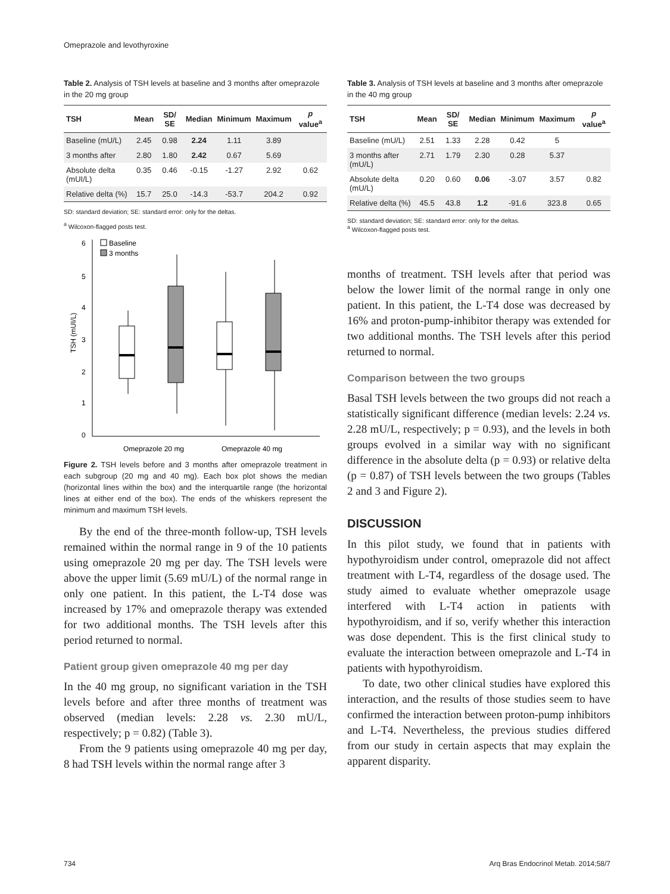Omeprazole and levothyroxine
Table 2. Analysis of TSH levels at baseline and 3 months after omeprazole in the 20 mg group
| TSH | Mean | SD/ SE | Median | Minimum | Maximum | p value<sup>a</sup> |
| --- | --- | --- | --- | --- | --- | --- |
| Baseline (mU/L) | 2.45 | 0.98 | 2.24 | 1.11 | 3.89 | |
| 3 months after | 2.80 | 1.80 | 2.42 | 0.67 | 5.69 | |
| Absolute delta (mUI/L) | 0.35 | 0.46 | -0.15 | -1.27 | 2.92 | 0.62 |
| Relative delta (%) | 15.7 | 25.0 | -14.3 | -53.7 | 204.2 | 0.92 |
SD: standard deviation; SE: standard error: only for the deltas.
<sup>a</sup> Wilcoxon-flagged posts test.
6
5
4
3
2
1
0
TSH (mUI/L)
Baseline
3 months
Omeprazole 20 mg
Omeprazole 40 mg
Figure 2. TSH levels before and 3 months after omeprazole treatment in each subgroup (20 mg and 40 mg). Each box plot shows the median (horizontal lines within the box) and the interquartile range (the horizontal lines at either end of the box). The ends of the whiskers represent the minimum and maximum TSH levels.
By the end of the three-month follow-up, TSH levels remained within the normal range in 9 of the 10 patients using omeprazole 20 mg per day. The TSH levels were above the upper limit (5.69 mU/L) of the normal range in only one patient. In this patient, the L-T4 dose was increased by 17% and omeprazole therapy was extended for two additional months. The TSH levels after this period returned to normal.
Patient group given omeprazole 40 mg per day
In the 40 mg group, no significant variation in the TSH levels before and after three months of treatment was observed (median levels: 2.28 vs. 2.30 mU/L, respectively; p = 0.82) (Table 3).
From the 9 patients using omeprazole 40 mg per day, 8 had TSH levels within the normal range after 3
Table 3. Analysis of TSH levels at baseline and 3 months after omeprazole in the 40 mg group
| TSH | Mean | SD/ SE | Median | Minimum | Maximum | p value<sup>a</sup> |
| --- | --- | --- | --- | --- | --- | --- |
| Baseline (mU/L) | 2.51 | 1.33 | 2.28 | 0.42 | 5 | |
| 3 months after (mU/L) | 2.71 | 1.79 | 2.30 | 0.28 | 5.37 | |
| Absolute delta (mU/L) | 0.20 | 0.60 | 0.06 | -3.07 | 3.57 | 0.82 |
| Relative delta (%) | 45.5 | 43.8 | 1.2 | -91.6 | 323.8 | 0.65 |
SD: standard deviation; SE: standard error: only for the deltas.
<sup>a</sup> Wilcoxon-flagged posts test.
months of treatment. TSH levels after that period was below the lower limit of the normal range in only one patient. In this patient, the L-T4 dose was decreased by 16% and proton-pump-inhibitor therapy was extended for two additional months. The TSH levels after this period returned to normal.
Comparison between the two groups
Basal TSH levels between the two groups did not reach a statistically significant difference (median levels: 2.24 vs. 2.28 mU/L, respectively; p = 0.93), and the levels in both groups evolved in a similar way with no significant difference in the absolute delta (p = 0.93) or relative delta (p = 0.87) of TSH levels between the two groups (Tables 2 and 3 and Figure 2).
DISCUSSION
In this pilot study, we found that in patients with hypothyroidism under control, omeprazole did not affect treatment with L-T4, regardless of the dosage used. The study aimed to evaluate whether omeprazole usage interfered with L-T4 action in patients with hypothyroidism, and if so, verify whether this interaction was dose dependent. This is the first clinical study to evaluate the interaction between omeprazole and L-T4 in patients with hypothyroidism.
To date, two other clinical studies have explored this interaction, and the results of those studies seem to have confirmed the interaction between proton-pump inhibitors and L-T4. Nevertheless, the previous studies differed from our study in certain aspects that may explain the apparent disparity.
734 Arq Bras Endocrinol Metab. 2014;58/7